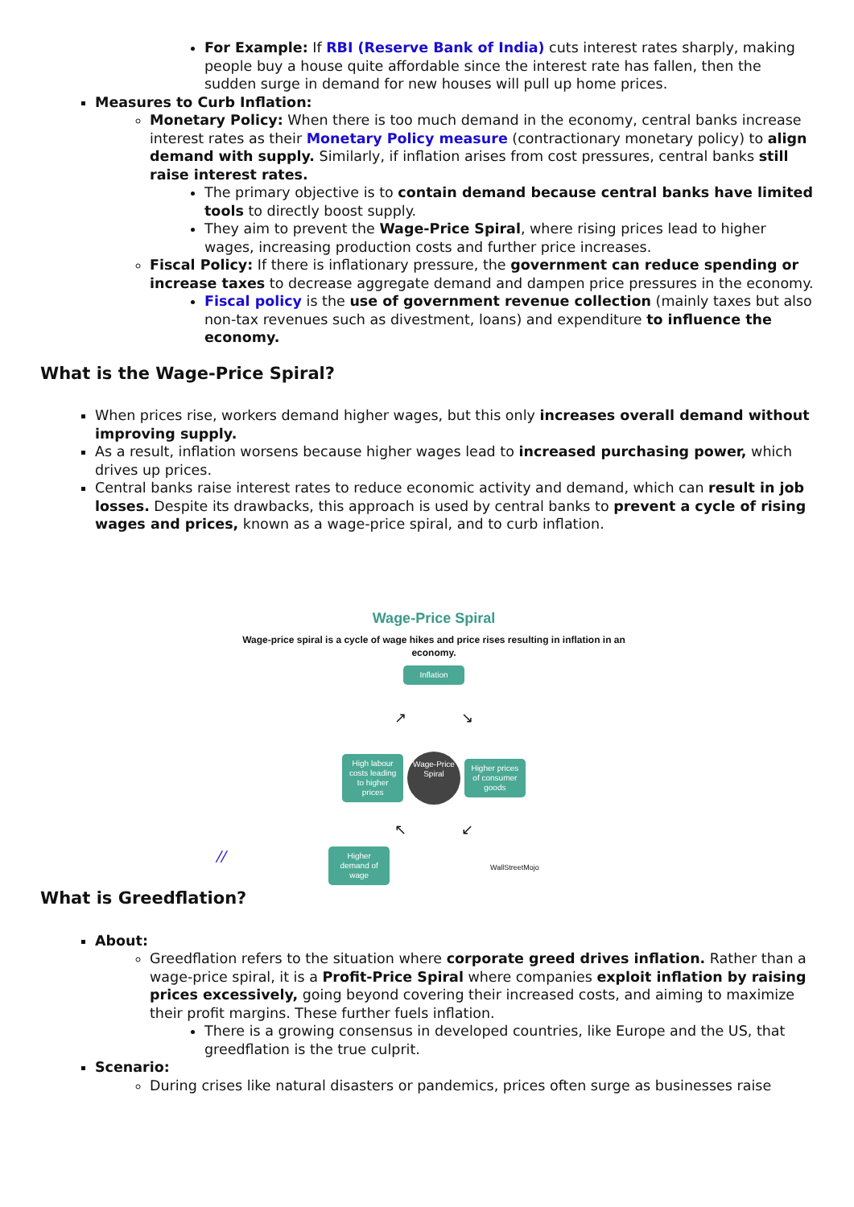For Example: If RBI (Reserve Bank of India) cuts interest rates sharply, making people buy a house quite affordable since the interest rate has fallen, then the sudden surge in demand for new houses will pull up home prices.
Measures to Curb Inflation:
Monetary Policy: When there is too much demand in the economy, central banks increase interest rates as their Monetary Policy measure (contractionary monetary policy) to align demand with supply. Similarly, if inflation arises from cost pressures, central banks still raise interest rates.
The primary objective is to contain demand because central banks have limited tools to directly boost supply.
They aim to prevent the Wage-Price Spiral, where rising prices lead to higher wages, increasing production costs and further price increases.
Fiscal Policy: If there is inflationary pressure, the government can reduce spending or increase taxes to decrease aggregate demand and dampen price pressures in the economy.
Fiscal policy is the use of government revenue collection (mainly taxes but also non-tax revenues such as divestment, loans) and expenditure to influence the economy.
What is the Wage-Price Spiral?
When prices rise, workers demand higher wages, but this only increases overall demand without improving supply.
As a result, inflation worsens because higher wages lead to increased purchasing power, which drives up prices.
Central banks raise interest rates to reduce economic activity and demand, which can result in job losses. Despite its drawbacks, this approach is used by central banks to prevent a cycle of rising wages and prices, known as a wage-price spiral, and to curb inflation.
Wage-Price Spiral
Wage-price spiral is a cycle of wage hikes and price rises resulting in inflation in an economy.
Inflation
↗ ↘
High labour costs leading to higher prices Wage-Price Spiral Higher prices of consumer goods
↖ ↙
Higher demand of wage WallStreetMojo
//
What is Greedflation?
About:
Greedflation refers to the situation where corporate greed drives inflation. Rather than a wage-price spiral, it is a Profit-Price Spiral where companies exploit inflation by raising prices excessively, going beyond covering their increased costs, and aiming to maximize their profit margins. These further fuels inflation.
There is a growing consensus in developed countries, like Europe and the US, that greedflation is the true culprit.
Scenario:
During crises like natural disasters or pandemics, prices often surge as businesses raise